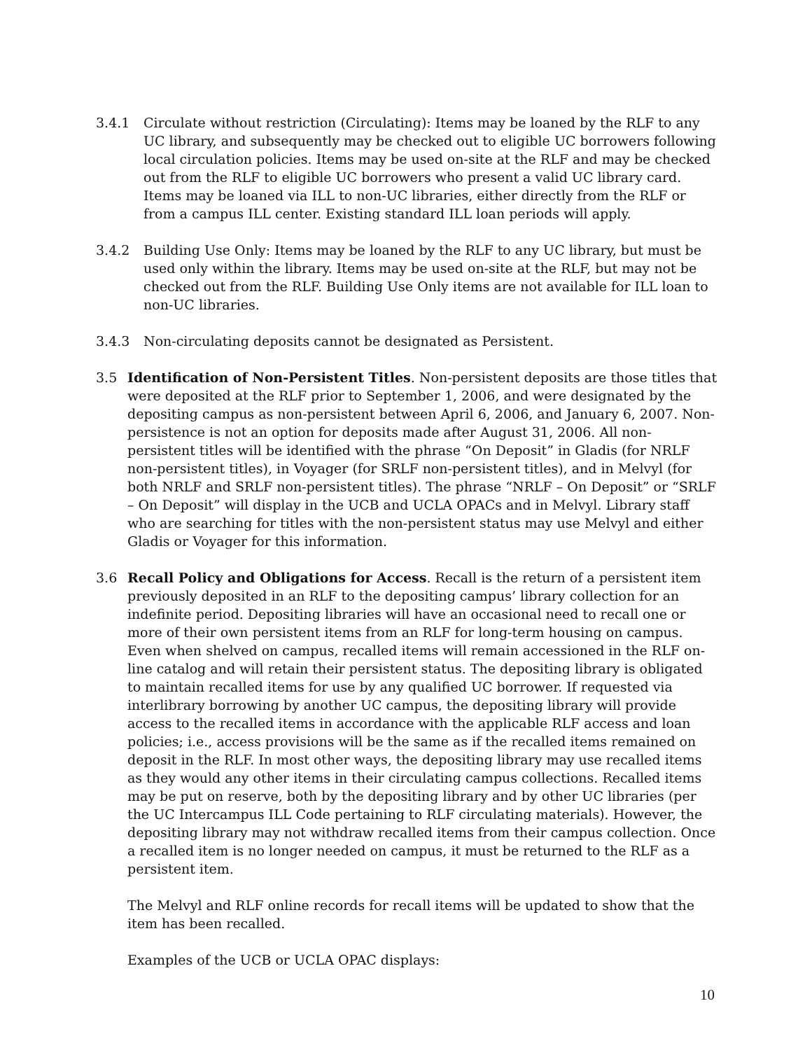3.4.1 Circulate without restriction (Circulating): Items may be loaned by the RLF to any UC library, and subsequently may be checked out to eligible UC borrowers following local circulation policies. Items may be used on-site at the RLF and may be checked out from the RLF to eligible UC borrowers who present a valid UC library card. Items may be loaned via ILL to non-UC libraries, either directly from the RLF or from a campus ILL center. Existing standard ILL loan periods will apply.
3.4.2 Building Use Only: Items may be loaned by the RLF to any UC library, but must be used only within the library. Items may be used on-site at the RLF, but may not be checked out from the RLF. Building Use Only items are not available for ILL loan to non-UC libraries.
3.4.3 Non-circulating deposits cannot be designated as Persistent.
3.5 Identification of Non-Persistent Titles. Non-persistent deposits are those titles that were deposited at the RLF prior to September 1, 2006, and were designated by the depositing campus as non-persistent between April 6, 2006, and January 6, 2007. Non-persistence is not an option for deposits made after August 31, 2006. All non-persistent titles will be identified with the phrase “On Deposit” in Gladis (for NRLF non-persistent titles), in Voyager (for SRLF non-persistent titles), and in Melvyl (for both NRLF and SRLF non-persistent titles). The phrase “NRLF – On Deposit” or “SRLF – On Deposit” will display in the UCB and UCLA OPACs and in Melvyl. Library staff who are searching for titles with the non-persistent status may use Melvyl and either Gladis or Voyager for this information.
3.6 Recall Policy and Obligations for Access. Recall is the return of a persistent item previously deposited in an RLF to the depositing campus’ library collection for an indefinite period. Depositing libraries will have an occasional need to recall one or more of their own persistent items from an RLF for long-term housing on campus. Even when shelved on campus, recalled items will remain accessioned in the RLF on-line catalog and will retain their persistent status. The depositing library is obligated to maintain recalled items for use by any qualified UC borrower. If requested via interlibrary borrowing by another UC campus, the depositing library will provide access to the recalled items in accordance with the applicable RLF access and loan policies; i.e., access provisions will be the same as if the recalled items remained on deposit in the RLF. In most other ways, the depositing library may use recalled items as they would any other items in their circulating campus collections. Recalled items may be put on reserve, both by the depositing library and by other UC libraries (per the UC Intercampus ILL Code pertaining to RLF circulating materials). However, the depositing library may not withdraw recalled items from their campus collection. Once a recalled item is no longer needed on campus, it must be returned to the RLF as a persistent item.
The Melvyl and RLF online records for recall items will be updated to show that the item has been recalled.
Examples of the UCB or UCLA OPAC displays:
10